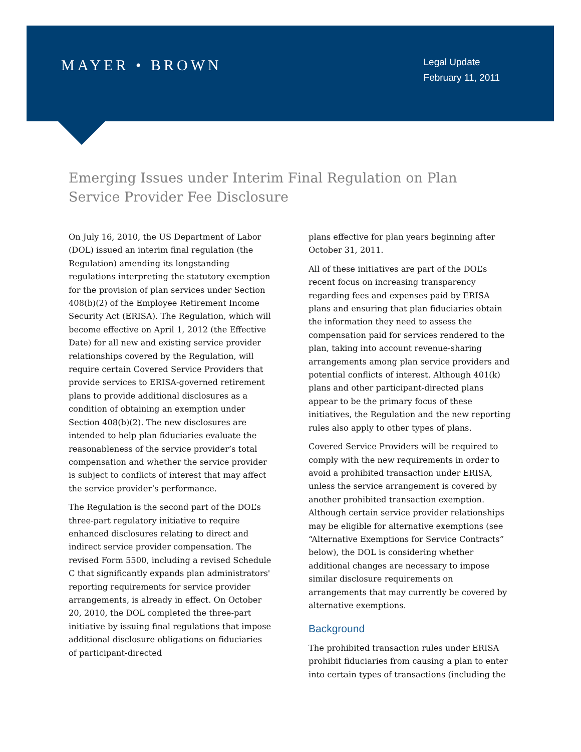MAYER • BROWN
Legal Update
February 11, 2011
Emerging Issues under Interim Final Regulation on Plan Service Provider Fee Disclosure
On July 16, 2010, the US Department of Labor (DOL) issued an interim final regulation (the Regulation) amending its longstanding regulations interpreting the statutory exemption for the provision of plan services under Section 408(b)(2) of the Employee Retirement Income Security Act (ERISA). The Regulation, which will become effective on April 1, 2012 (the Effective Date) for all new and existing service provider relationships covered by the Regulation, will require certain Covered Service Providers that provide services to ERISA-governed retirement plans to provide additional disclosures as a condition of obtaining an exemption under Section 408(b)(2). The new disclosures are intended to help plan fiduciaries evaluate the reasonableness of the service provider’s total compensation and whether the service provider is subject to conflicts of interest that may affect the service provider’s performance.
The Regulation is the second part of the DOL’s three-part regulatory initiative to require enhanced disclosures relating to direct and indirect service provider compensation. The revised Form 5500, including a revised Schedule C that significantly expands plan administrators' reporting requirements for service provider arrangements, is already in effect. On October 20, 2010, the DOL completed the three-part initiative by issuing final regulations that impose additional disclosure obligations on fiduciaries of participant-directed
plans effective for plan years beginning after October 31, 2011.
All of these initiatives are part of the DOL’s recent focus on increasing transparency regarding fees and expenses paid by ERISA plans and ensuring that plan fiduciaries obtain the information they need to assess the compensation paid for services rendered to the plan, taking into account revenue-sharing arrangements among plan service providers and potential conflicts of interest. Although 401(k) plans and other participant-directed plans appear to be the primary focus of these initiatives, the Regulation and the new reporting rules also apply to other types of plans.
Covered Service Providers will be required to comply with the new requirements in order to avoid a prohibited transaction under ERISA, unless the service arrangement is covered by another prohibited transaction exemption. Although certain service provider relationships may be eligible for alternative exemptions (see “Alternative Exemptions for Service Contracts” below), the DOL is considering whether additional changes are necessary to impose similar disclosure requirements on arrangements that may currently be covered by alternative exemptions.
Background
The prohibited transaction rules under ERISA prohibit fiduciaries from causing a plan to enter into certain types of transactions (including the